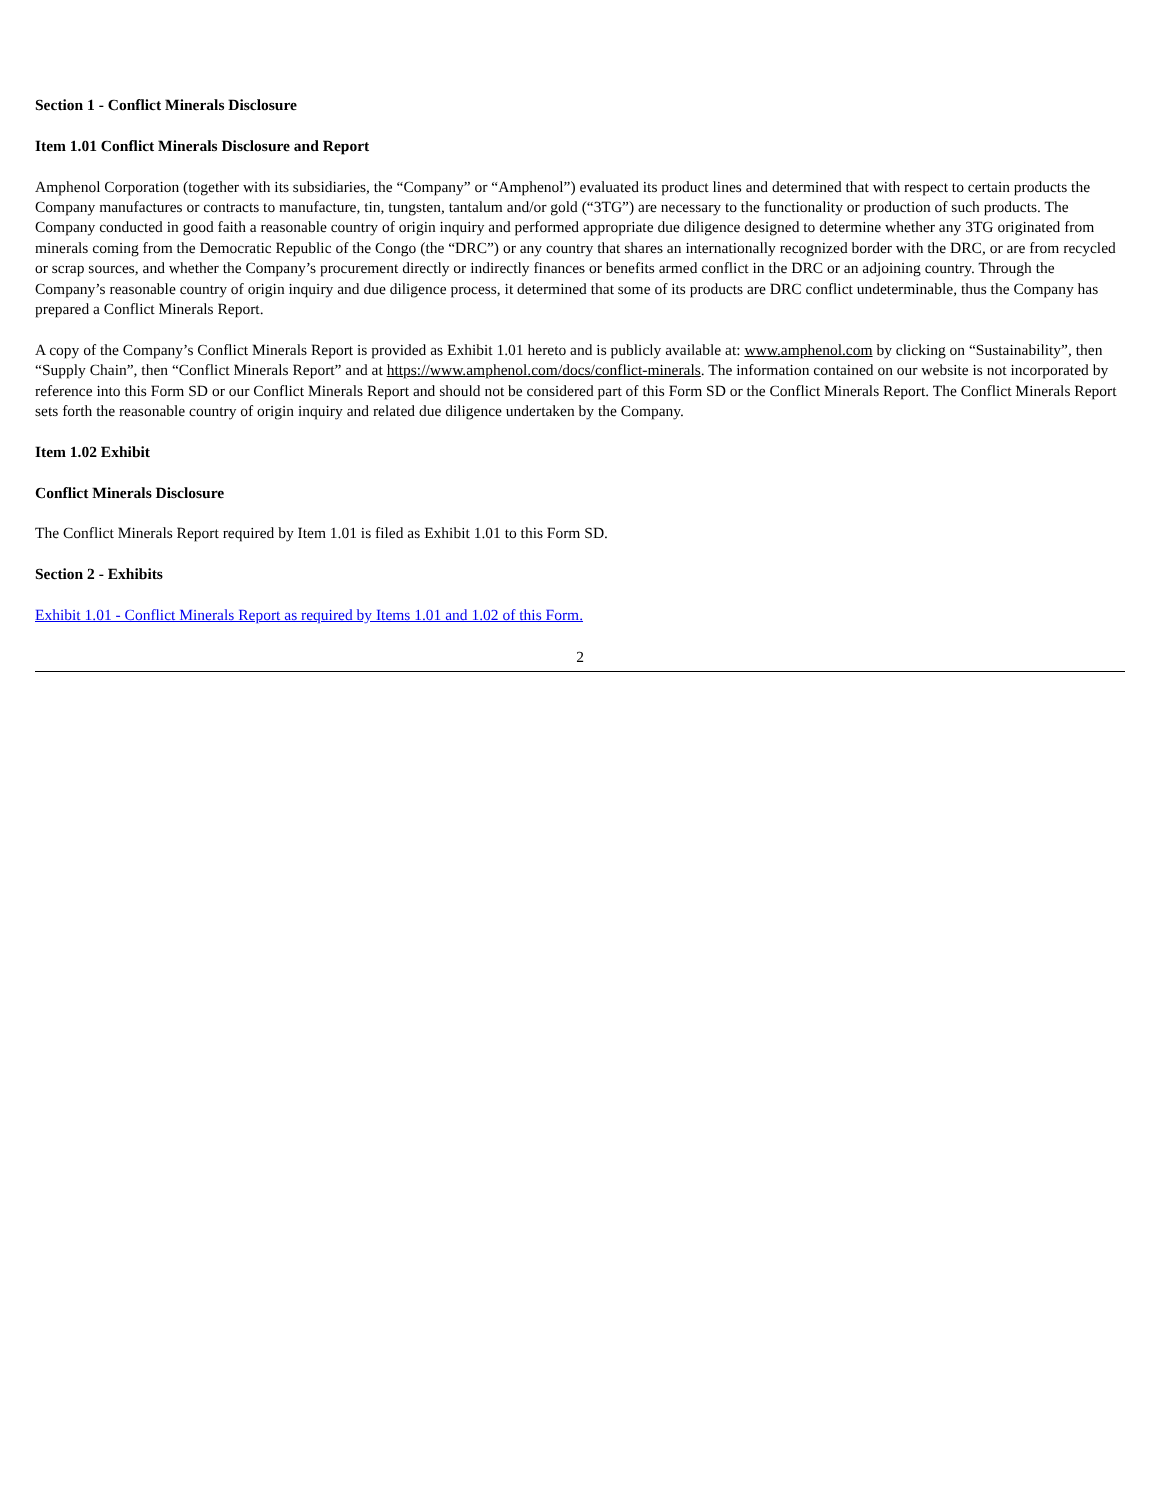Section 1 - Conflict Minerals Disclosure
Item 1.01 Conflict Minerals Disclosure and Report
Amphenol Corporation (together with its subsidiaries, the “Company” or “Amphenol”) evaluated its product lines and determined that with respect to certain products the Company manufactures or contracts to manufacture, tin, tungsten, tantalum and/or gold (“3TG”) are necessary to the functionality or production of such products. The Company conducted in good faith a reasonable country of origin inquiry and performed appropriate due diligence designed to determine whether any 3TG originated from minerals coming from the Democratic Republic of the Congo (the “DRC”) or any country that shares an internationally recognized border with the DRC, or are from recycled or scrap sources, and whether the Company’s procurement directly or indirectly finances or benefits armed conflict in the DRC or an adjoining country. Through the Company’s reasonable country of origin inquiry and due diligence process, it determined that some of its products are DRC conflict undeterminable, thus the Company has prepared a Conflict Minerals Report.
A copy of the Company’s Conflict Minerals Report is provided as Exhibit 1.01 hereto and is publicly available at: www.amphenol.com by clicking on “Sustainability”, then “Supply Chain”, then “Conflict Minerals Report” and at https://www.amphenol.com/docs/conflict-minerals. The information contained on our website is not incorporated by reference into this Form SD or our Conflict Minerals Report and should not be considered part of this Form SD or the Conflict Minerals Report. The Conflict Minerals Report sets forth the reasonable country of origin inquiry and related due diligence undertaken by the Company.
Item 1.02 Exhibit
Conflict Minerals Disclosure
The Conflict Minerals Report required by Item 1.01 is filed as Exhibit 1.01 to this Form SD.
Section 2 - Exhibits
Exhibit 1.01 - Conflict Minerals Report as required by Items 1.01 and 1.02 of this Form.
2